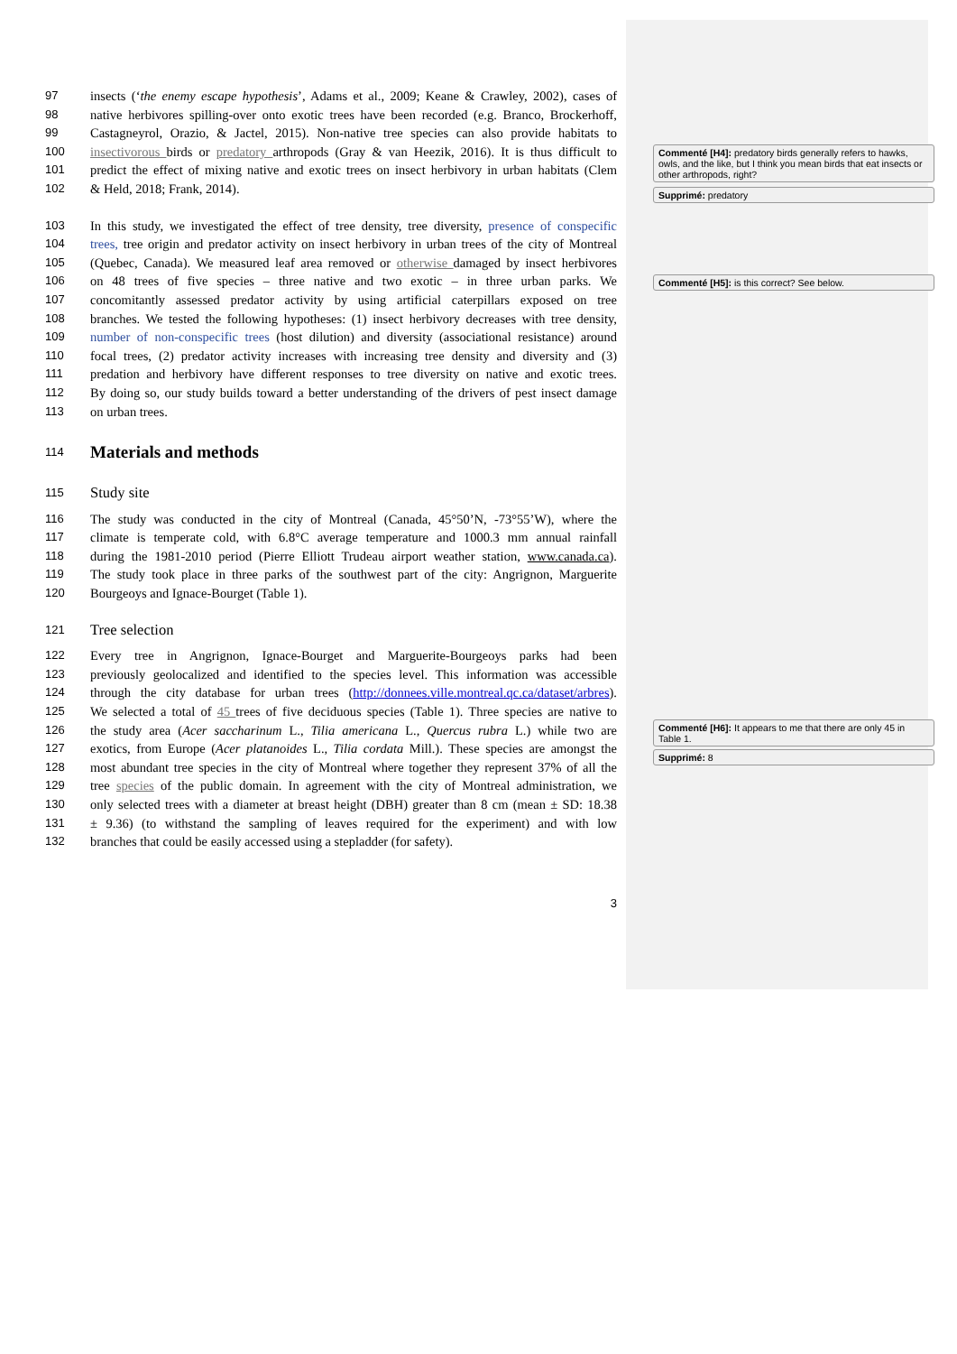97 insects (‘the enemy escape hypothesis’, Adams et al., 2009; Keane & Crawley, 2002), cases of
98 native herbivores spilling-over onto exotic trees have been recorded (e.g. Branco, Brockerhoff,
99 Castagneyrol, Orazio, & Jactel, 2015). Non-native tree species can also provide habitats to
100 insectivorous birds or predatory arthropods (Gray & van Heezik, 2016). It is thus difficult to
101 predict the effect of mixing native and exotic trees on insect herbivory in urban habitats (Clem
102 & Held, 2018; Frank, 2014).
103 In this study, we investigated the effect of tree density, tree diversity, presence of conspecific
104 trees, tree origin and predator activity on insect herbivory in urban trees of the city of Montreal
105 (Quebec, Canada). We measured leaf area removed or otherwise damaged by insect herbivores
106 on 48 trees of five species – three native and two exotic – in three urban parks. We
107 concomitantly assessed predator activity by using artificial caterpillars exposed on tree
108 branches. We tested the following hypotheses: (1) insect herbivory decreases with tree density,
109 number of non-conspecific trees (host dilution) and diversity (associational resistance) around
110 focal trees, (2) predator activity increases with increasing tree density and diversity and (3)
111 predation and herbivory have different responses to tree diversity on native and exotic trees.
112 By doing so, our study builds toward a better understanding of the drivers of pest insect damage
113 on urban trees.
114
Materials and methods
115
Study site
116 The study was conducted in the city of Montreal (Canada, 45°50’N, -73°55’W), where the
117 climate is temperate cold, with 6.8°C average temperature and 1000.3 mm annual rainfall
118 during the 1981-2010 period (Pierre Elliott Trudeau airport weather station, www.canada.ca).
119 The study took place in three parks of the southwest part of the city: Angrignon, Marguerite
120 Bourgeoys and Ignace-Bourget (Table 1).
121
Tree selection
122 Every tree in Angrignon, Ignace-Bourget and Marguerite-Bourgeoys parks had been
123 previously geolocalized and identified to the species level. This information was accessible
124 through the city database for urban trees (http://donnees.ville.montreal.qc.ca/dataset/arbres).
125 We selected a total of 45 trees of five deciduous species (Table 1). Three species are native to
126 the study area (Acer saccharinum L., Tilia americana L., Quercus rubra L.) while two are
127 exotics, from Europe (Acer platanoides L., Tilia cordata Mill.). These species are amongst the
128 most abundant tree species in the city of Montreal where together they represent 37% of all the
129 tree species of the public domain. In agreement with the city of Montreal administration, we
130 only selected trees with a diameter at breast height (DBH) greater than 8 cm (mean ± SD: 18.38
131 ± 9.36) (to withstand the sampling of leaves required for the experiment) and with low
132 branches that could be easily accessed using a stepladder (for safety).
3
Commenté [H4]: predatory birds generally refers to hawks, owls, and the like, but I think you mean birds that eat insects or other arthropods, right?
Supprimé: predatory
Commenté [H5]: is this correct? See below.
Commenté [H6]: It appears to me that there are only 45 in Table 1.
Supprimé: 8